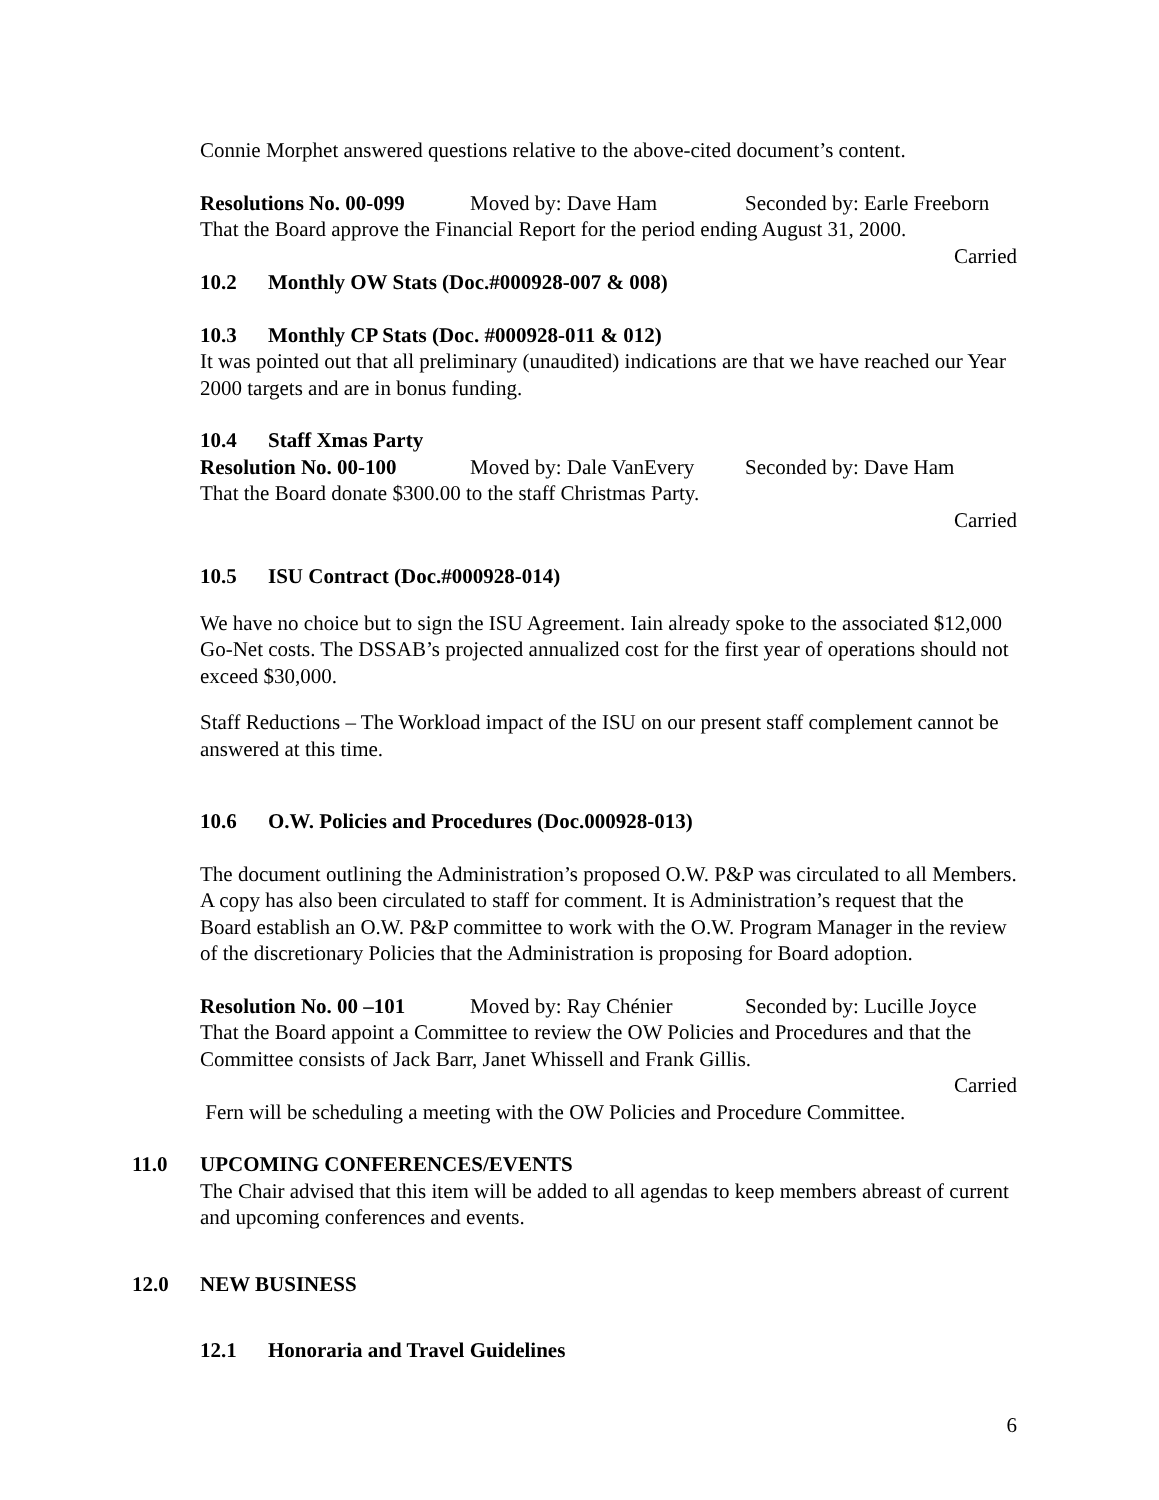Connie Morphet answered questions relative to the above-cited document’s content.
Resolutions No. 00-099 Moved by: Dave Ham Seconded by: Earle Freeborn
That the Board approve the Financial Report for the period ending August 31, 2000.
Carried
10.2 Monthly OW Stats (Doc.#000928-007 & 008)
10.3 Monthly CP Stats (Doc. #000928-011 & 012)
It was pointed out that all preliminary (unaudited) indications are that we have reached our Year 2000 targets and are in bonus funding.
10.4 Staff Xmas Party
Resolution No. 00-100 Moved by: Dale VanEvery Seconded by: Dave Ham
That the Board donate $300.00 to the staff Christmas Party.
Carried
10.5 ISU Contract (Doc.#000928-014)
We have no choice but to sign the ISU Agreement. Iain already spoke to the associated $12,000 Go-Net costs. The DSSAB’s projected annualized cost for the first year of operations should not exceed $30,000.
Staff Reductions – The Workload impact of the ISU on our present staff complement cannot be answered at this time.
10.6 O.W. Policies and Procedures (Doc.000928-013)
The document outlining the Administration’s proposed O.W. P&P was circulated to all Members. A copy has also been circulated to staff for comment. It is Administration’s request that the Board establish an O.W. P&P committee to work with the O.W. Program Manager in the review of the discretionary Policies that the Administration is proposing for Board adoption.
Resolution No. 00 –101 Moved by: Ray Chénier Seconded by: Lucille Joyce
That the Board appoint a Committee to review the OW Policies and Procedures and that the Committee consists of Jack Barr, Janet Whissell and Frank Gillis.
Carried
Fern will be scheduling a meeting with the OW Policies and Procedure Committee.
11.0 UPCOMING CONFERENCES/EVENTS
The Chair advised that this item will be added to all agendas to keep members abreast of current and upcoming conferences and events.
12.0 NEW BUSINESS
12.1 Honoraria and Travel Guidelines
6